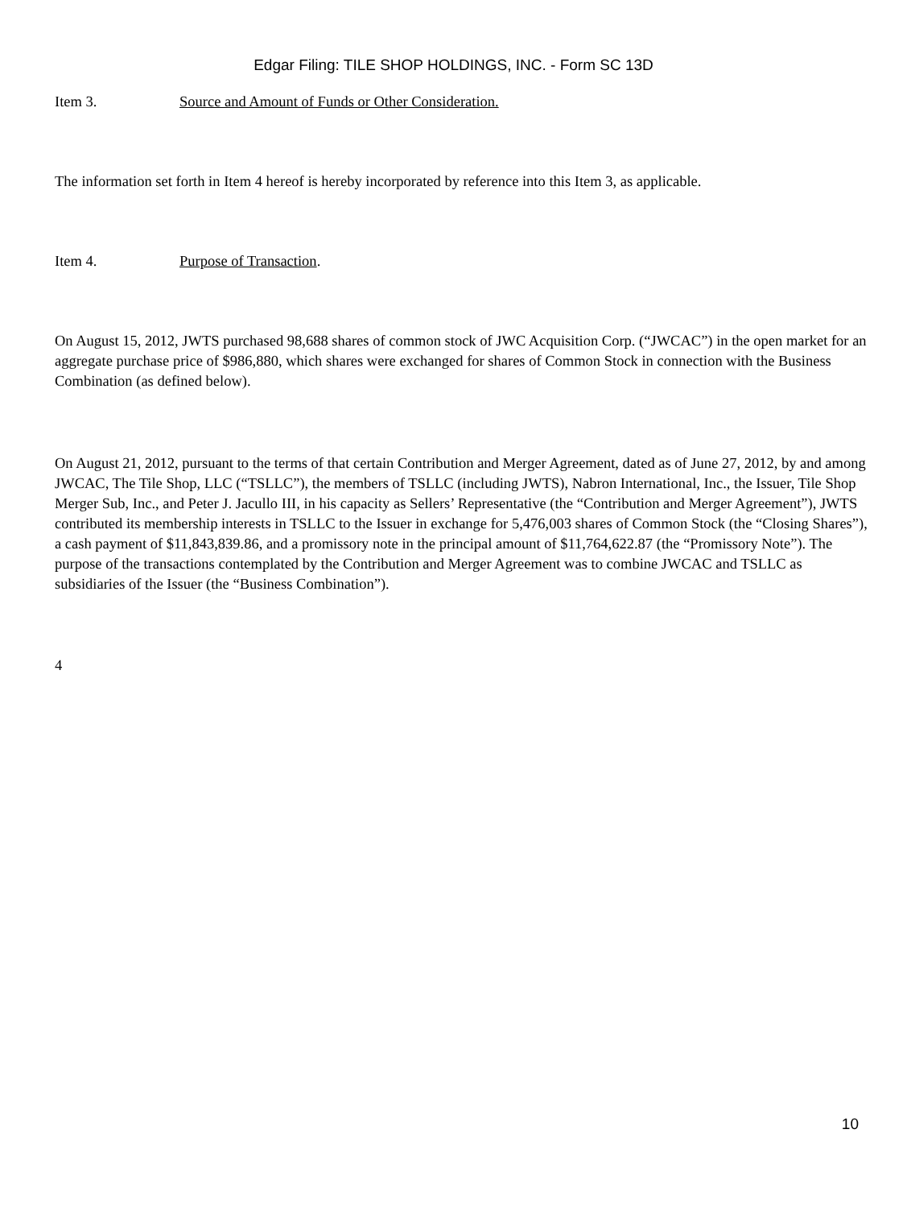Edgar Filing: TILE SHOP HOLDINGS, INC. - Form SC 13D
Item 3. Source and Amount of Funds or Other Consideration.
The information set forth in Item 4 hereof is hereby incorporated by reference into this Item 3, as applicable.
Item 4. Purpose of Transaction.
On August 15, 2012, JWTS purchased 98,688 shares of common stock of JWC Acquisition Corp. (“JWCAC”) in the open market for an aggregate purchase price of $986,880, which shares were exchanged for shares of Common Stock in connection with the Business Combination (as defined below).
On August 21, 2012, pursuant to the terms of that certain Contribution and Merger Agreement, dated as of June 27, 2012, by and among JWCAC, The Tile Shop, LLC (“TSLLC”), the members of TSLLC (including JWTS), Nabron International, Inc., the Issuer, Tile Shop Merger Sub, Inc., and Peter J. Jacullo III, in his capacity as Sellers’ Representative (the “Contribution and Merger Agreement”), JWTS contributed its membership interests in TSLLC to the Issuer in exchange for 5,476,003 shares of Common Stock (the “Closing Shares”), a cash payment of $11,843,839.86, and a promissory note in the principal amount of $11,764,622.87 (the “Promissory Note”). The purpose of the transactions contemplated by the Contribution and Merger Agreement was to combine JWCAC and TSLLC as subsidiaries of the Issuer (the “Business Combination”).
4
10